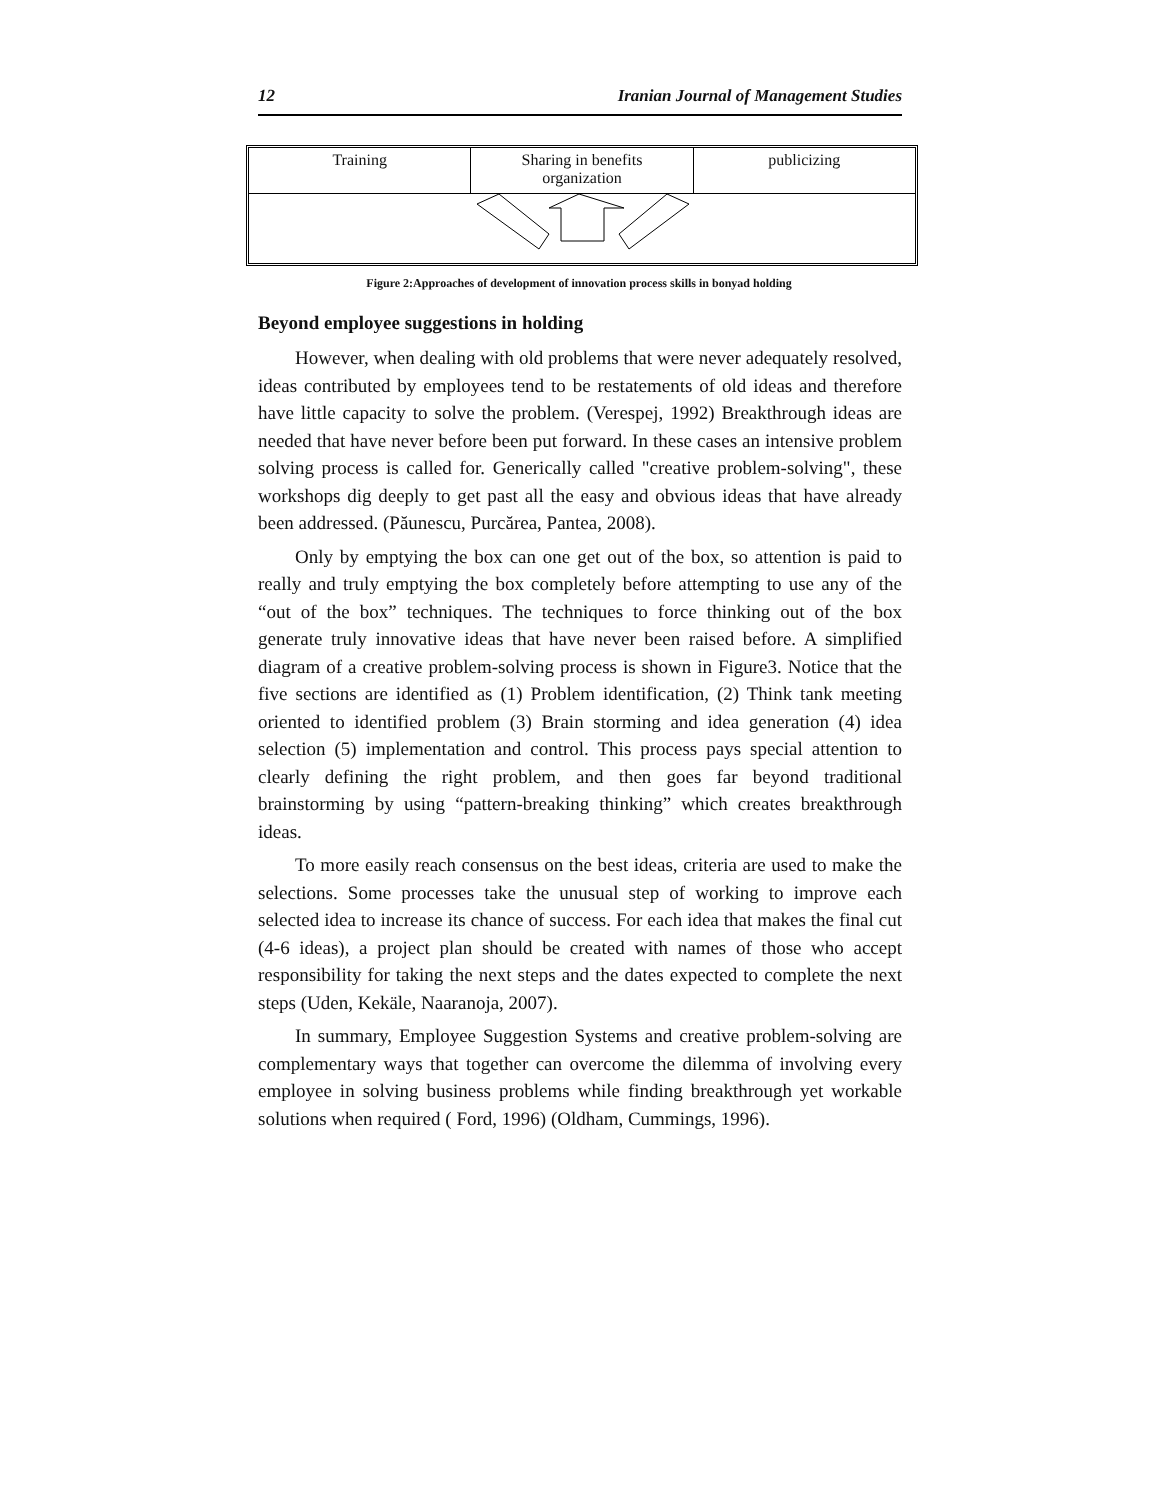12 Iranian Journal of Management Studies
Training Sharing in benefits
organization
publicizing
Figure 2:Approaches of development of innovation process skills in bonyad holding
Beyond employee suggestions in holding
However, when dealing with old problems that were never adequately resolved, ideas contributed by employees tend to be restatements of old ideas and therefore have little capacity to solve the problem. (Verespej, 1992) Breakthrough ideas are needed that have never before been put forward. In these cases an intensive problem solving process is called for. Generically called "creative problem-solving", these workshops dig deeply to get past all the easy and obvious ideas that have already been addressed. (Păunescu, Purcărea, Pantea, 2008).
Only by emptying the box can one get out of the box, so attention is paid to really and truly emptying the box completely before attempting to use any of the “out of the box” techniques. The techniques to force thinking out of the box generate truly innovative ideas that have never been raised before. A simplified diagram of a creative problem-solving process is shown in Figure3. Notice that the five sections are identified as (1) Problem identification, (2) Think tank meeting oriented to identified problem (3) Brain storming and idea generation (4) idea selection (5) implementation and control. This process pays special attention to clearly defining the right problem, and then goes far beyond traditional brainstorming by using “pattern-breaking thinking” which creates breakthrough ideas.
To more easily reach consensus on the best ideas, criteria are used to make the selections. Some processes take the unusual step of working to improve each selected idea to increase its chance of success. For each idea that makes the final cut (4-6 ideas), a project plan should be created with names of those who accept responsibility for taking the next steps and the dates expected to complete the next steps (Uden, Kekäle, Naaranoja, 2007).
In summary, Employee Suggestion Systems and creative problem-solving are complementary ways that together can overcome the dilemma of involving every employee in solving business problems while finding breakthrough yet workable solutions when required ( Ford, 1996) (Oldham, Cummings, 1996).